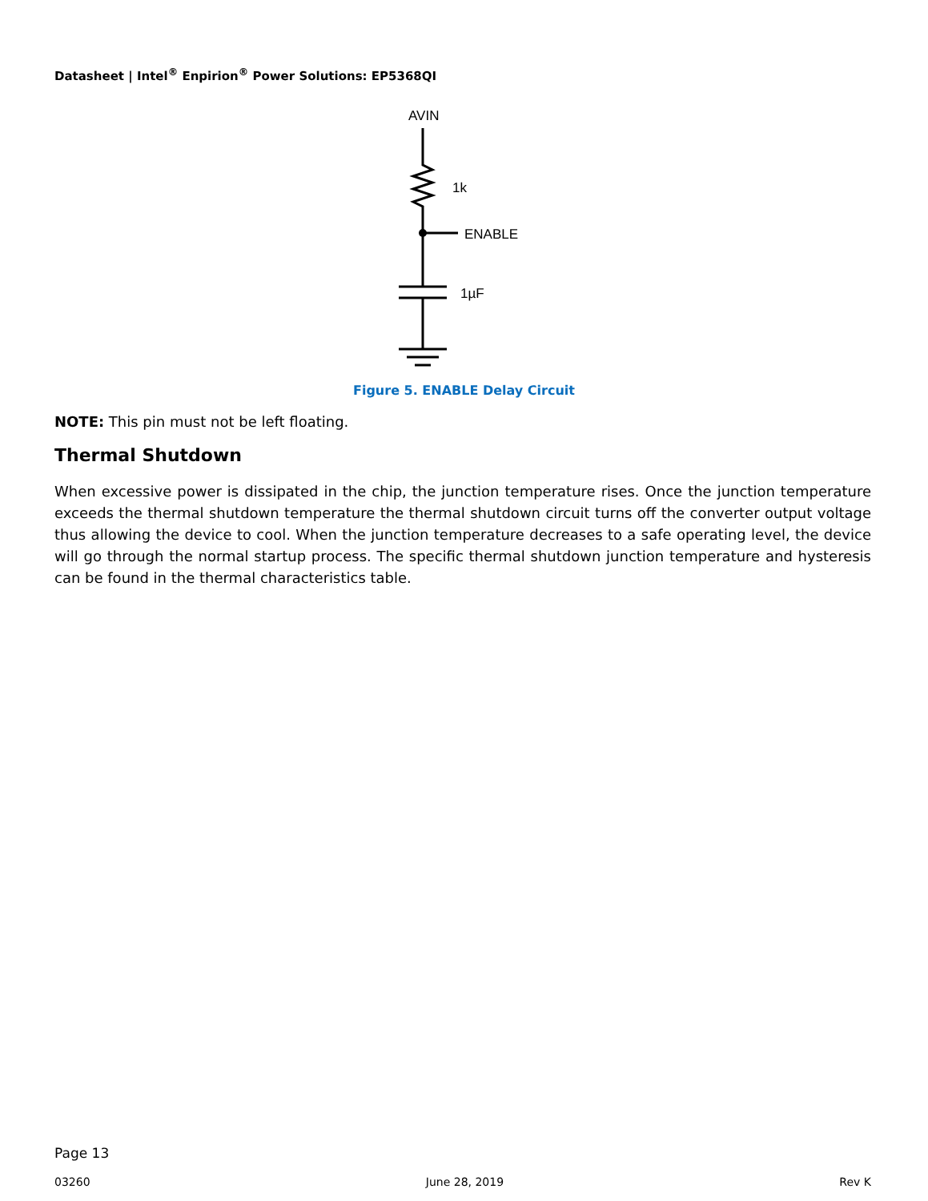Datasheet | Intel<sup>®</sup> Enpirion<sup>®</sup> Power Solutions: EP5368QI
AVIN
1k
ENABLE
1µF
Figure 5. ENABLE Delay Circuit
NOTE: This pin must not be left floating.
Thermal Shutdown
When excessive power is dissipated in the chip, the junction temperature rises. Once the junction temperature exceeds the thermal shutdown temperature the thermal shutdown circuit turns off the converter output voltage thus allowing the device to cool. When the junction temperature decreases to a safe operating level, the device will go through the normal startup process. The specific thermal shutdown junction temperature and hysteresis can be found in the thermal characteristics table.
Page 13
03260 June 28, 2019 Rev K